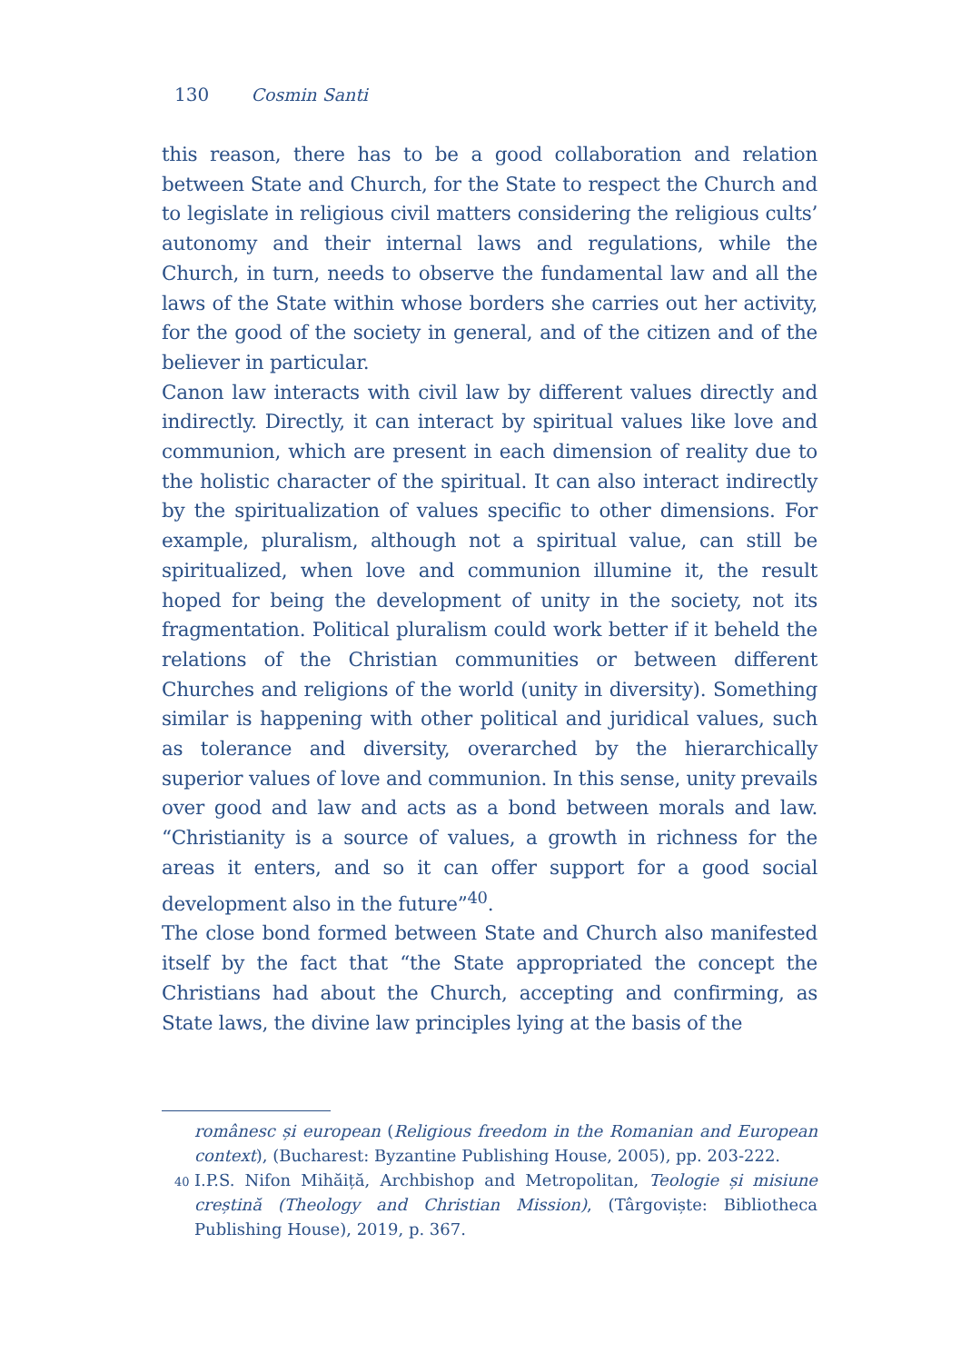130 Cosmin Santi
this reason, there has to be a good collaboration and relation between State and Church, for the State to respect the Church and to legislate in religious civil matters considering the religious cults’ autonomy and their internal laws and regulations, while the Church, in turn, needs to observe the fundamental law and all the laws of the State within whose borders she carries out her activity, for the good of the society in general, and of the citizen and of the believer in particular.
Canon law interacts with civil law by different values directly and indirectly. Directly, it can interact by spiritual values like love and communion, which are present in each dimension of reality due to the holistic character of the spiritual. It can also interact indirectly by the spiritualization of values specific to other dimensions. For example, pluralism, although not a spiritual value, can still be spiritualized, when love and communion illumine it, the result hoped for being the development of unity in the society, not its fragmentation. Political pluralism could work better if it beheld the relations of the Christian communities or between different Churches and religions of the world (unity in diversity). Something similar is happening with other political and juridical values, such as tolerance and diversity, overarched by the hierarchically superior values of love and communion. In this sense, unity prevails over good and law and acts as a bond between morals and law. “Christianity is a source of values, a growth in richness for the areas it enters, and so it can offer support for a good social development also in the future”<sup>40</sup>.
The close bond formed between State and Church also manifested itself by the fact that “the State appropriated the concept the Christians had about the Church, accepting and confirming, as State laws, the divine law principles lying at the basis of the
românesc și european (Religious freedom in the Romanian and European context), (Bucharest: Byzantine Publishing House, 2005), pp. 203-222.
<sup>40</sup> I.P.S. Nifon Mihăiță, Archbishop and Metropolitan, Teologie și misiune creștină (Theology and Christian Mission), (Târgoviște: Bibliotheca Publishing House), 2019, p. 367.